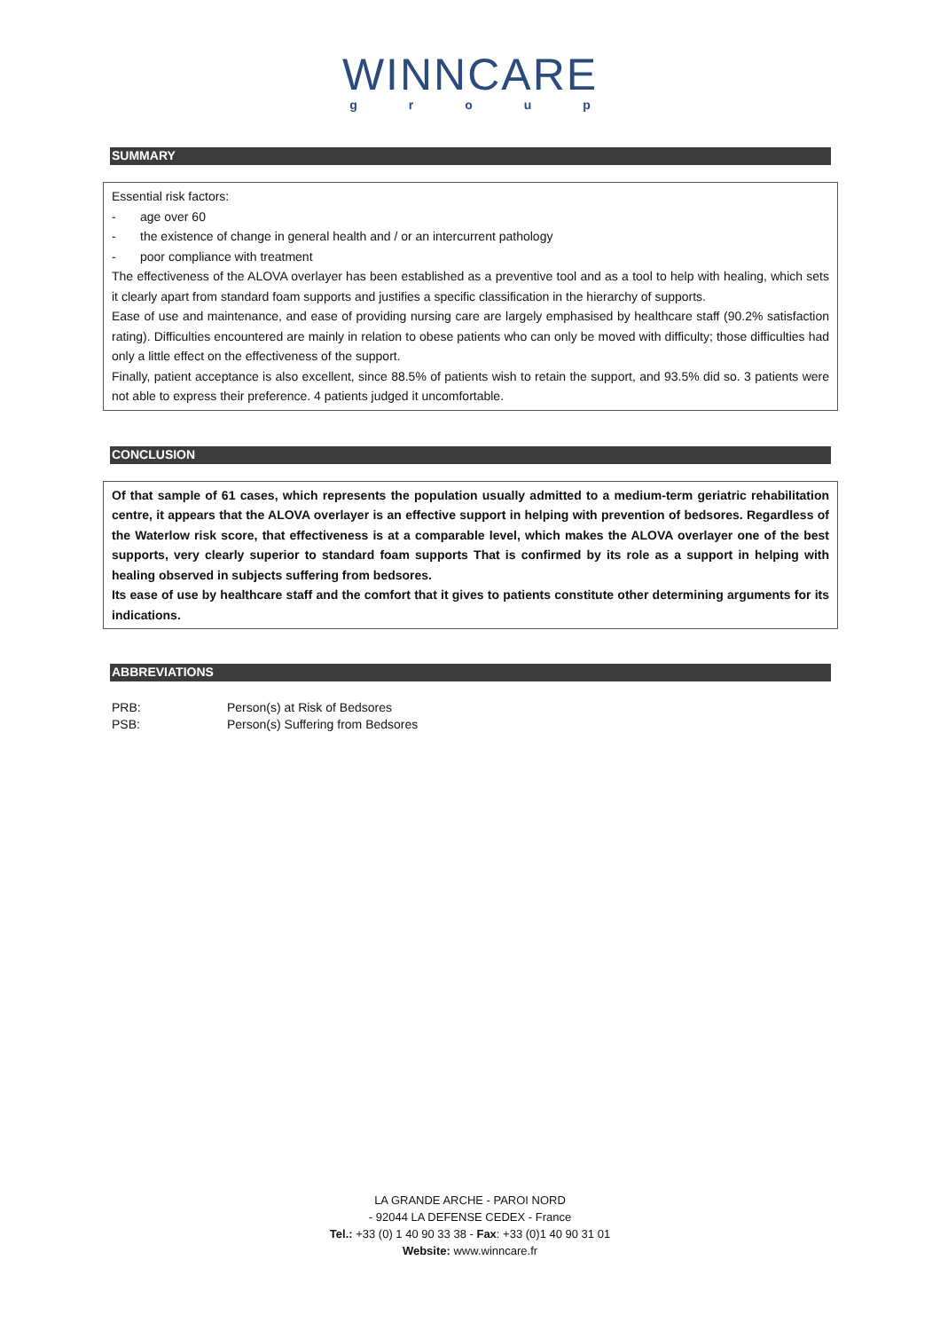WINNCARE
group
SUMMARY
Essential risk factors:
- age over 60
- the existence of change in general health and / or an intercurrent pathology
- poor compliance with treatment
The effectiveness of the ALOVA overlayer has been established as a preventive tool and as a tool to help with healing, which sets it clearly apart from standard foam supports and justifies a specific classification in the hierarchy of supports.
Ease of use and maintenance, and ease of providing nursing care are largely emphasised by healthcare staff (90.2% satisfaction rating). Difficulties encountered are mainly in relation to obese patients who can only be moved with difficulty; those difficulties had only a little effect on the effectiveness of the support.
Finally, patient acceptance is also excellent, since 88.5% of patients wish to retain the support, and 93.5% did so. 3 patients were not able to express their preference. 4 patients judged it uncomfortable.
CONCLUSION
Of that sample of 61 cases, which represents the population usually admitted to a medium-term geriatric rehabilitation centre, it appears that the ALOVA overlayer is an effective support in helping with prevention of bedsores. Regardless of the Waterlow risk score, that effectiveness is at a comparable level, which makes the ALOVA overlayer one of the best supports, very clearly superior to standard foam supports That is confirmed by its role as a support in helping with healing observed in subjects suffering from bedsores.
Its ease of use by healthcare staff and the comfort that it gives to patients constitute other determining arguments for its indications.
ABBREVIATIONS
| PRB: | Person(s) at Risk of Bedsores |
| PSB: | Person(s) Suffering from Bedsores |
LA GRANDE ARCHE - PAROI NORD
- 92044 LA DEFENSE CEDEX - France
Tel.: +33 (0) 1 40 90 33 38 - Fax: +33 (0)1 40 90 31 01
Website: www.winncare.fr